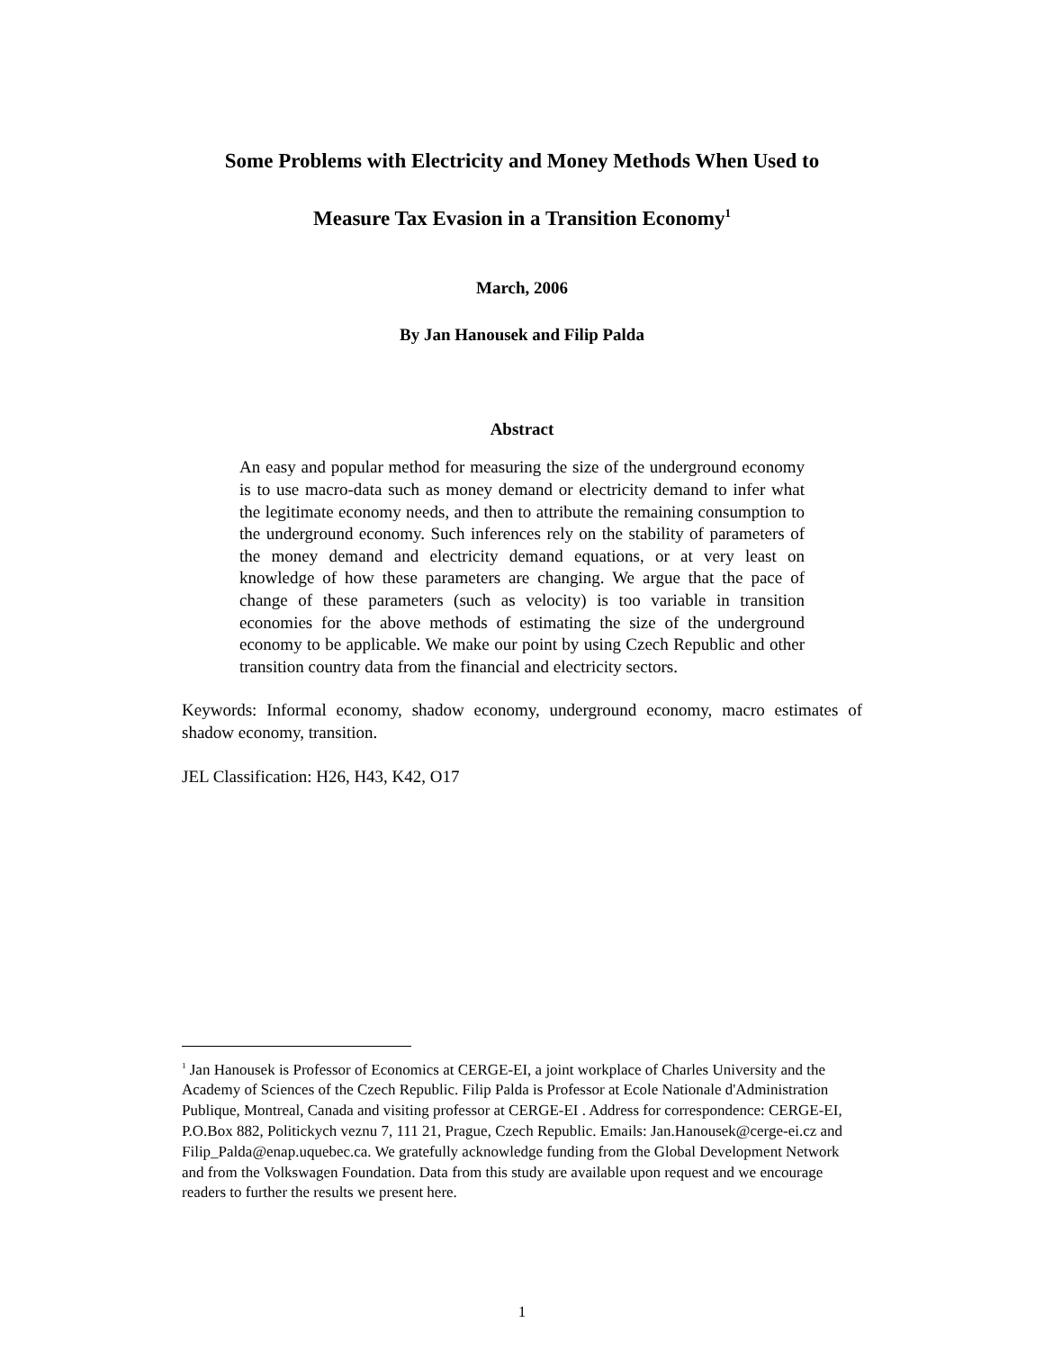Some Problems with Electricity and Money Methods When Used to
Measure Tax Evasion in a Transition Economy<sup>1</sup>
March, 2006
By Jan Hanousek and Filip Palda
Abstract
An easy and popular method for measuring the size of the underground economy is to use macro-data such as money demand or electricity demand to infer what the legitimate economy needs, and then to attribute the remaining consumption to the underground economy. Such inferences rely on the stability of parameters of the money demand and electricity demand equations, or at very least on knowledge of how these parameters are changing. We argue that the pace of change of these parameters (such as velocity) is too variable in transition economies for the above methods of estimating the size of the underground economy to be applicable. We make our point by using Czech Republic and other transition country data from the financial and electricity sectors.
Keywords: Informal economy, shadow economy, underground economy, macro estimates of shadow economy, transition.
JEL Classification: H26, H43, K42, O17
<sup>1</sup> Jan Hanousek is Professor of Economics at CERGE-EI, a joint workplace of Charles University and the Academy of Sciences of the Czech Republic. Filip Palda is Professor at Ecole Nationale d'Administration Publique, Montreal, Canada and visiting professor at CERGE-EI . Address for correspondence: CERGE-EI, P.O.Box 882, Politickych veznu 7, 111 21, Prague, Czech Republic. Emails: Jan.Hanousek@cerge-ei.cz and Filip_Palda@enap.uquebec.ca. We gratefully acknowledge funding from the Global Development Network and from the Volkswagen Foundation. Data from this study are available upon request and we encourage readers to further the results we present here.
1